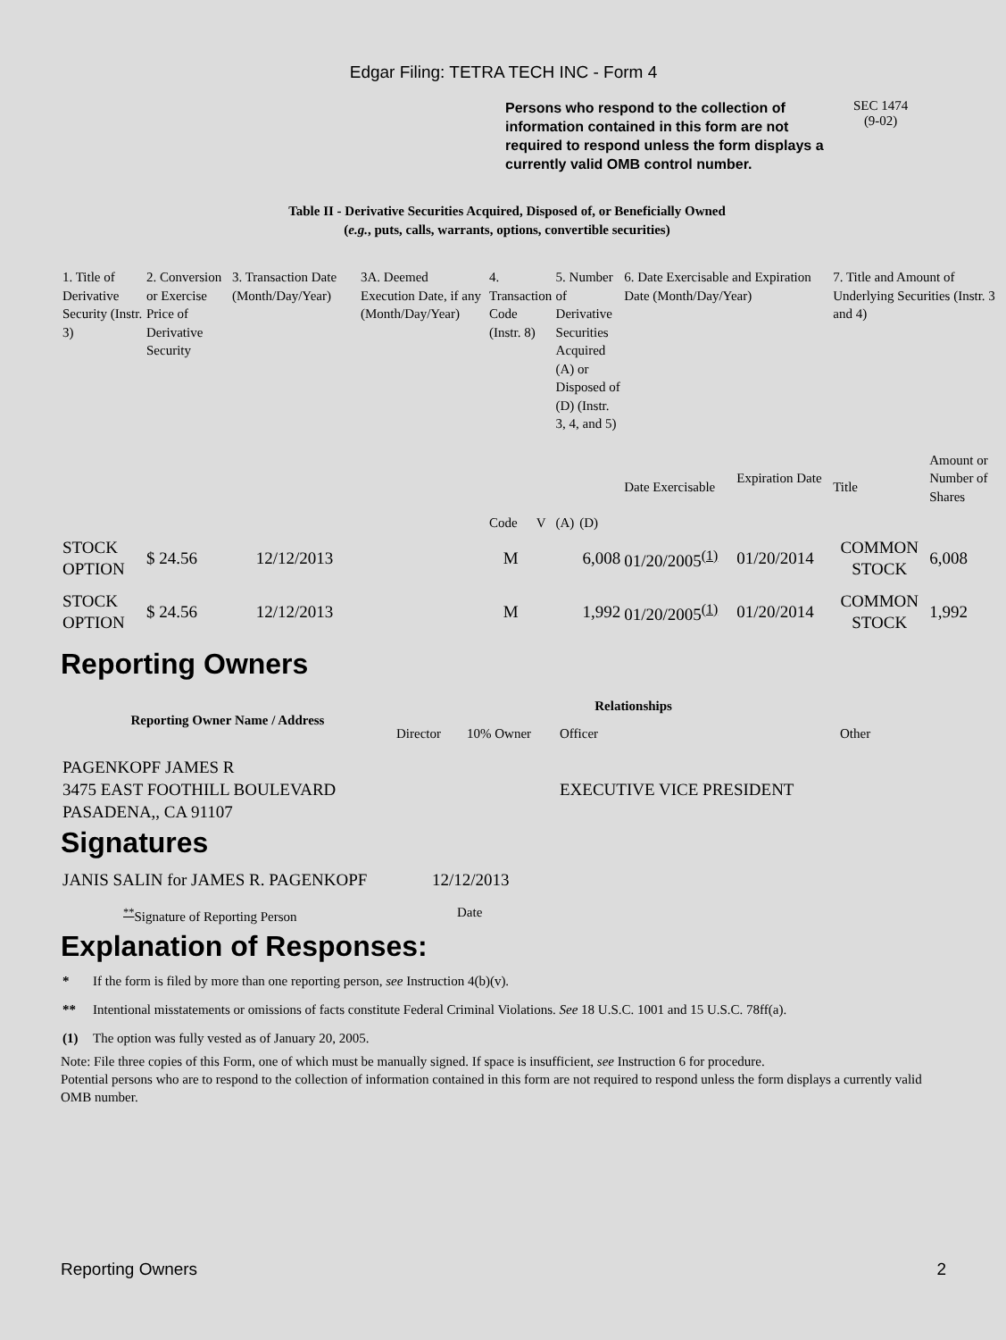Edgar Filing: TETRA TECH INC - Form 4
Persons who respond to the collection of information contained in this form are not required to respond unless the form displays a currently valid OMB control number.
SEC 1474
(9-02)
Table II - Derivative Securities Acquired, Disposed of, or Beneficially Owned
(e.g., puts, calls, warrants, options, convertible securities)
| 1. Title of Derivative Security (Instr. 3) | 2. Conversion or Exercise Price of Derivative Security | 3. Transaction Date (Month/Day/Year) | 3A. Deemed Execution Date, if any (Month/Day/Year) | 4. Transaction Code (Instr. 8) | | 5. Number of Derivative Securities Acquired (A) or Disposed of (D) (Instr. 3, 4, and 5) | | 6. Date Exercisable and Expiration Date (Month/Day/Year) | | 7. Title and Amount of Underlying Securities (Instr. 3 and 4) | |
| | | | | Code | V | (A) | (D) | Date Exercisable | Expiration Date | Title | Amount or Number of Shares |
| STOCK OPTION | $ 24.56 | 12/12/2013 | | M | | | 6,008 | 01/20/2005<sup>(1)</sup> | 01/20/2014 | COMMON STOCK | 6,008 |
| STOCK OPTION | $ 24.56 | 12/12/2013 | | M | | | 1,992 | 01/20/2005<sup>(1)</sup> | 01/20/2014 | COMMON STOCK | 1,992 |
Reporting Owners
| Reporting Owner Name / Address | Relationships | | | |
| --- | --- | --- | --- | --- |
| | Director | 10% Owner | Officer | Other |
| PAGENKOPF JAMES R 3475 EAST FOOTHILL BOULEVARD PASADENA,, CA 91107 | | | EXECUTIVE VICE PRESIDENT | |
Signatures
| JANIS SALIN for JAMES R. PAGENKOPF | 12/12/2013 |
| <sup>**</sup> Signature of Reporting Person | Date |
Explanation of Responses:
| * | If the form is filed by more than one reporting person, see Instruction 4(b)(v). |
| ** | Intentional misstatements or omissions of facts constitute Federal Criminal Violations. See 18 U.S.C. 1001 and 15 U.S.C. 78ff(a). |
| (1) | The option was fully vested as of January 20, 2005. |
Note: File three copies of this Form, one of which must be manually signed. If space is insufficient, see Instruction 6 for procedure.
Potential persons who are to respond to the collection of information contained in this form are not required to respond unless the form displays a currently valid OMB number.
Reporting Owners 2